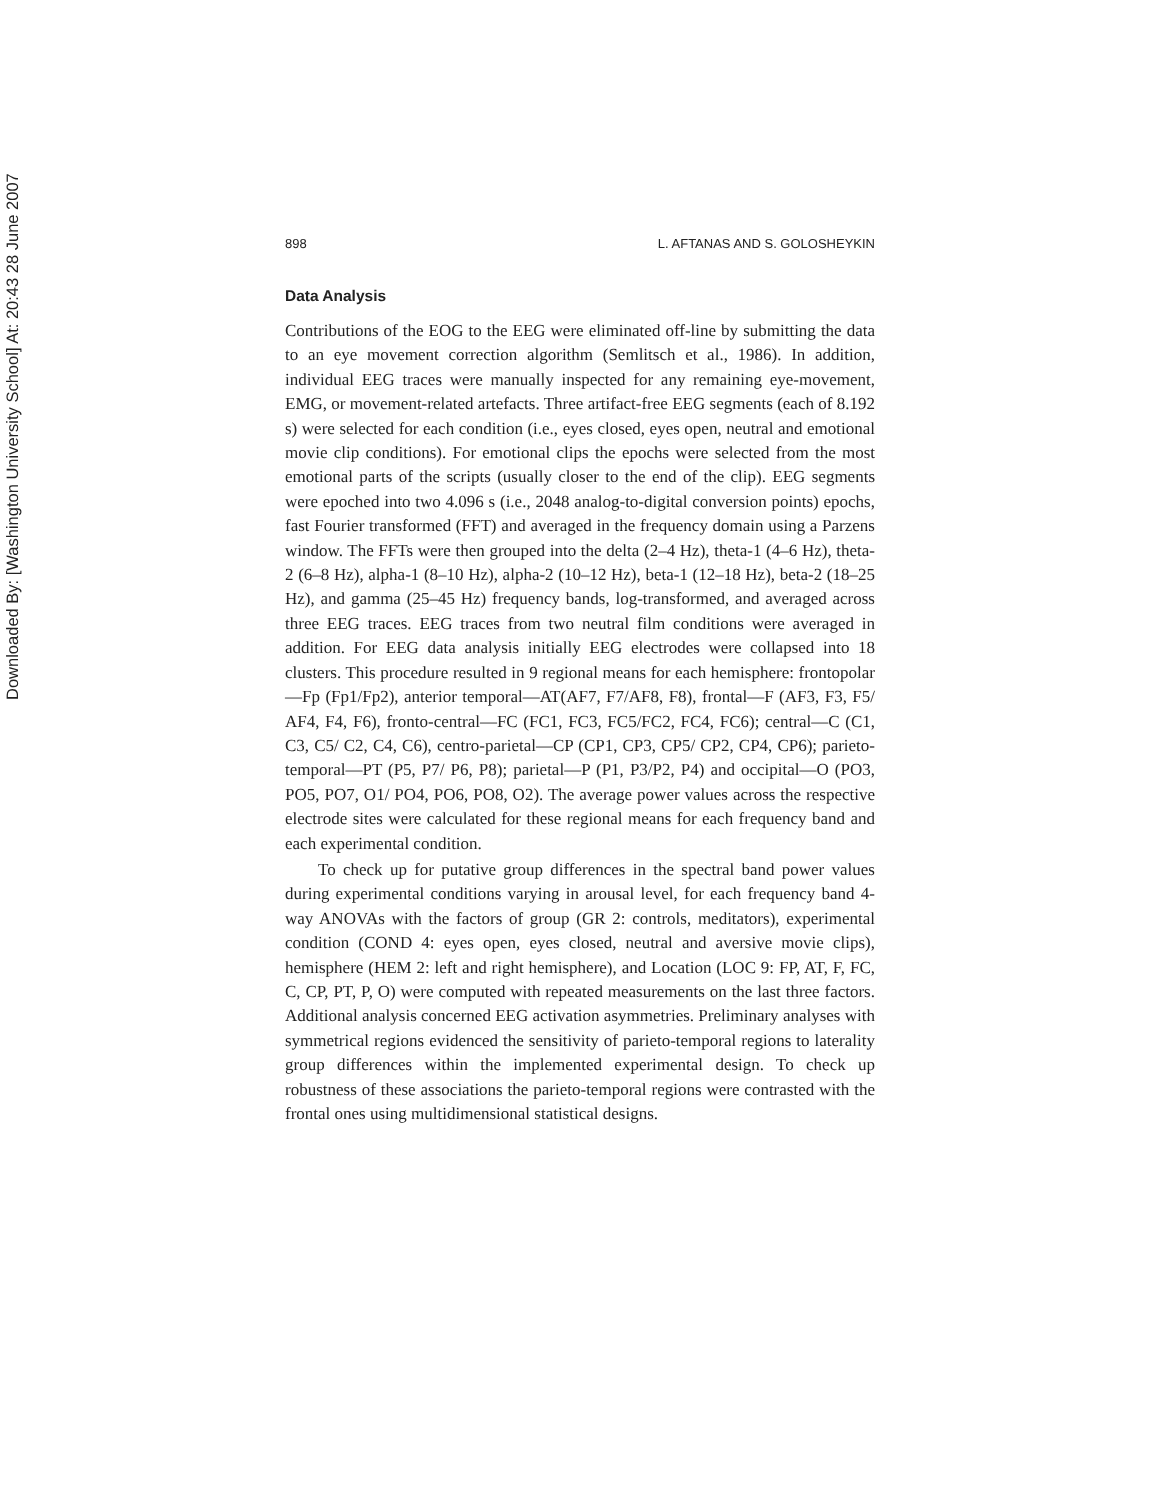Downloaded By: [Washington University School] At: 20:43 28 June 2007
898 L. AFTANAS AND S. GOLOSHEYKIN
Data Analysis
Contributions of the EOG to the EEG were eliminated off-line by submitting the data to an eye movement correction algorithm (Semlitsch et al., 1986). In addition, individual EEG traces were manually inspected for any remaining eye-movement, EMG, or movement-related artefacts. Three artifact-free EEG segments (each of 8.192 s) were selected for each condition (i.e., eyes closed, eyes open, neutral and emotional movie clip conditions). For emotional clips the epochs were selected from the most emotional parts of the scripts (usually closer to the end of the clip). EEG segments were epoched into two 4.096 s (i.e., 2048 analog-to-digital conversion points) epochs, fast Fourier transformed (FFT) and averaged in the frequency domain using a Parzens window. The FFTs were then grouped into the delta (2–4 Hz), theta-1 (4–6 Hz), theta-2 (6–8 Hz), alpha-1 (8–10 Hz), alpha-2 (10–12 Hz), beta-1 (12–18 Hz), beta-2 (18–25 Hz), and gamma (25–45 Hz) frequency bands, log-transformed, and averaged across three EEG traces. EEG traces from two neutral film conditions were averaged in addition. For EEG data analysis initially EEG electrodes were collapsed into 18 clusters. This procedure resulted in 9 regional means for each hemisphere: frontopolar—Fp (Fp1/Fp2), anterior temporal—AT(AF7, F7/AF8, F8), frontal—F (AF3, F3, F5/ AF4, F4, F6), fronto-central—FC (FC1, FC3, FC5/FC2, FC4, FC6); central—C (C1, C3, C5/ C2, C4, C6), centro-parietal—CP (CP1, CP3, CP5/ CP2, CP4, CP6); parieto-temporal—PT (P5, P7/ P6, P8); parietal—P (P1, P3/P2, P4) and occipital—O (PO3, PO5, PO7, O1/ PO4, PO6, PO8, O2). The average power values across the respective electrode sites were calculated for these regional means for each frequency band and each experimental condition.
To check up for putative group differences in the spectral band power values during experimental conditions varying in arousal level, for each frequency band 4-way ANOVAs with the factors of group (GR 2: controls, meditators), experimental condition (COND 4: eyes open, eyes closed, neutral and aversive movie clips), hemisphere (HEM 2: left and right hemisphere), and Location (LOC 9: FP, AT, F, FC, C, CP, PT, P, O) were computed with repeated measurements on the last three factors. Additional analysis concerned EEG activation asymmetries. Preliminary analyses with symmetrical regions evidenced the sensitivity of parieto-temporal regions to laterality group differences within the implemented experimental design. To check up robustness of these associations the parieto-temporal regions were contrasted with the frontal ones using multidimensional statistical designs.